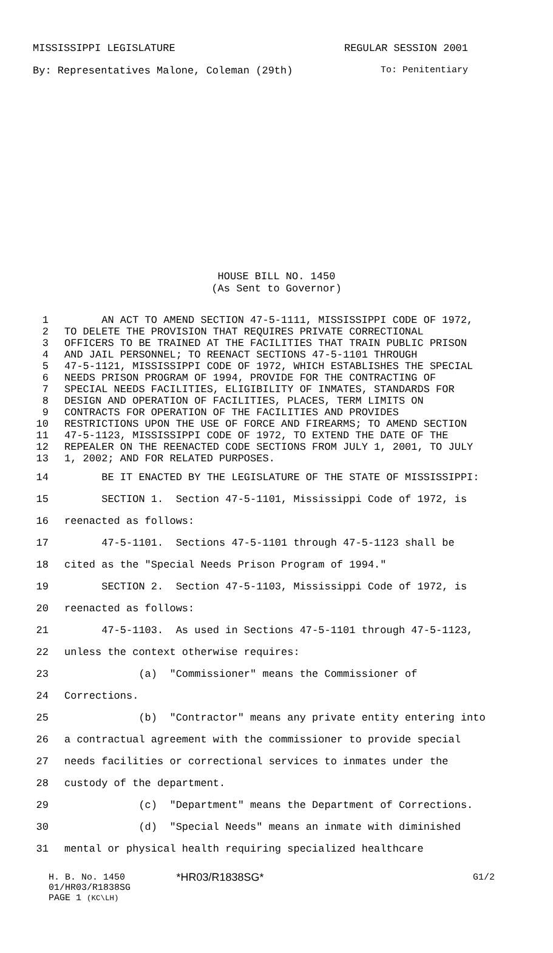MISSISSIPPI LEGISLATURE REGULAR SESSION 2001
By: Representatives Malone, Coleman (29th) To: Penitentiary
HOUSE BILL NO. 1450
(As Sent to Governor)
1 AN ACT TO AMEND SECTION 47-5-1111, MISSISSIPPI CODE OF 1972,
2 TO DELETE THE PROVISION THAT REQUIRES PRIVATE CORRECTIONAL
3 OFFICERS TO BE TRAINED AT THE FACILITIES THAT TRAIN PUBLIC PRISON
4 AND JAIL PERSONNEL; TO REENACT SECTIONS 47-5-1101 THROUGH
5 47-5-1121, MISSISSIPPI CODE OF 1972, WHICH ESTABLISHES THE SPECIAL
6 NEEDS PRISON PROGRAM OF 1994, PROVIDE FOR THE CONTRACTING OF
7 SPECIAL NEEDS FACILITIES, ELIGIBILITY OF INMATES, STANDARDS FOR
8 DESIGN AND OPERATION OF FACILITIES, PLACES, TERM LIMITS ON
9 CONTRACTS FOR OPERATION OF THE FACILITIES AND PROVIDES
10 RESTRICTIONS UPON THE USE OF FORCE AND FIREARMS; TO AMEND SECTION
11 47-5-1123, MISSISSIPPI CODE OF 1972, TO EXTEND THE DATE OF THE
12 REPEALER ON THE REENACTED CODE SECTIONS FROM JULY 1, 2001, TO JULY
13 1, 2002; AND FOR RELATED PURPOSES.
14 BE IT ENACTED BY THE LEGISLATURE OF THE STATE OF MISSISSIPPI:
15 SECTION 1. Section 47-5-1101, Mississippi Code of 1972, is
16 reenacted as follows:
17 47-5-1101. Sections 47-5-1101 through 47-5-1123 shall be
18 cited as the "Special Needs Prison Program of 1994."
19 SECTION 2. Section 47-5-1103, Mississippi Code of 1972, is
20 reenacted as follows:
21 47-5-1103. As used in Sections 47-5-1101 through 47-5-1123,
22 unless the context otherwise requires:
23 (a) "Commissioner" means the Commissioner of
24 Corrections.
25 (b) "Contractor" means any private entity entering into
26 a contractual agreement with the commissioner to provide special
27 needs facilities or correctional services to inmates under the
28 custody of the department.
29 (c) "Department" means the Department of Corrections.
30 (d) "Special Needs" means an inmate with diminished
31 mental or physical health requiring specialized healthcare
H. B. No. 1450 *HR03/R1838SG* G1/2
01/HR03/R1838SG
PAGE 1 (KC\LH)